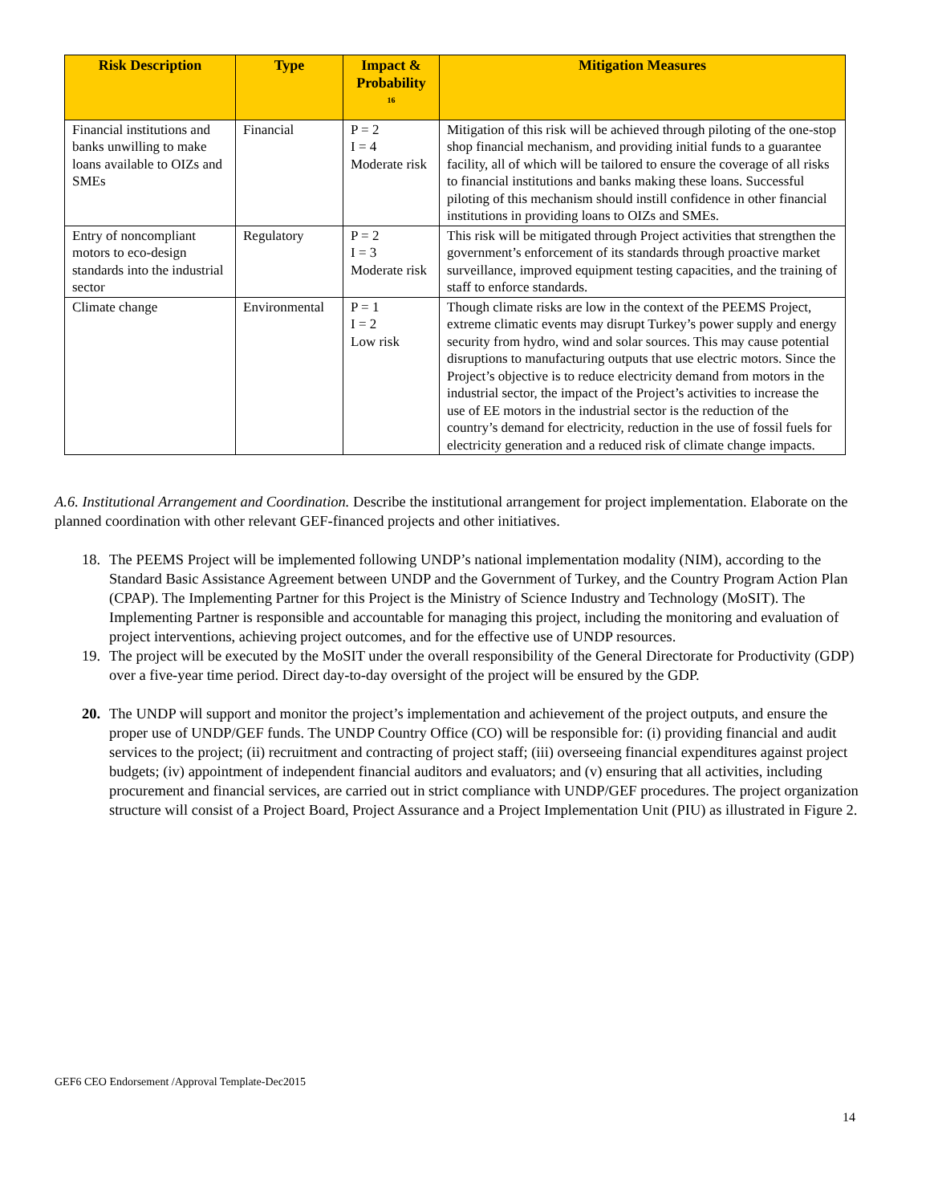| Risk Description | Type | Impact & Probability <sup>16</sup> | Mitigation Measures |
| --- | --- | --- | --- |
| Financial institutions and banks unwilling to make loans available to OIZs and SMEs | Financial | P = 2 I = 4 Moderate risk | Mitigation of this risk will be achieved through piloting of the one-stop shop financial mechanism, and providing initial funds to a guarantee facility, all of which will be tailored to ensure the coverage of all risks to financial institutions and banks making these loans. Successful piloting of this mechanism should instill confidence in other financial institutions in providing loans to OIZs and SMEs. |
| Entry of noncompliant motors to eco-design standards into the industrial sector | Regulatory | P = 2 I = 3 Moderate risk | This risk will be mitigated through Project activities that strengthen the government’s enforcement of its standards through proactive market surveillance, improved equipment testing capacities, and the training of staff to enforce standards. |
| Climate change | Environmental | P = 1 I = 2 Low risk | Though climate risks are low in the context of the PEEMS Project, extreme climatic events may disrupt Turkey’s power supply and energy security from hydro, wind and solar sources. This may cause potential disruptions to manufacturing outputs that use electric motors. Since the Project’s objective is to reduce electricity demand from motors in the industrial sector, the impact of the Project’s activities to increase the use of EE motors in the industrial sector is the reduction of the country’s demand for electricity, reduction in the use of fossil fuels for electricity generation and a reduced risk of climate change impacts. |
A.6. Institutional Arrangement and Coordination. Describe the institutional arrangement for project implementation. Elaborate on the planned coordination with other relevant GEF-financed projects and other initiatives.
18. The PEEMS Project will be implemented following UNDP’s national implementation modality (NIM), according to the Standard Basic Assistance Agreement between UNDP and the Government of Turkey, and the Country Program Action Plan (CPAP). The Implementing Partner for this Project is the Ministry of Science Industry and Technology (MoSIT). The Implementing Partner is responsible and accountable for managing this project, including the monitoring and evaluation of project interventions, achieving project outcomes, and for the effective use of UNDP resources.
19. The project will be executed by the MoSIT under the overall responsibility of the General Directorate for Productivity (GDP) over a five-year time period. Direct day-to-day oversight of the project will be ensured by the GDP.
20. The UNDP will support and monitor the project’s implementation and achievement of the project outputs, and ensure the proper use of UNDP/GEF funds. The UNDP Country Office (CO) will be responsible for: (i) providing financial and audit services to the project; (ii) recruitment and contracting of project staff; (iii) overseeing financial expenditures against project budgets; (iv) appointment of independent financial auditors and evaluators; and (v) ensuring that all activities, including procurement and financial services, are carried out in strict compliance with UNDP/GEF procedures. The project organization structure will consist of a Project Board, Project Assurance and a Project Implementation Unit (PIU) as illustrated in Figure 2.
GEF6 CEO Endorsement /Approval Template-Dec2015
14